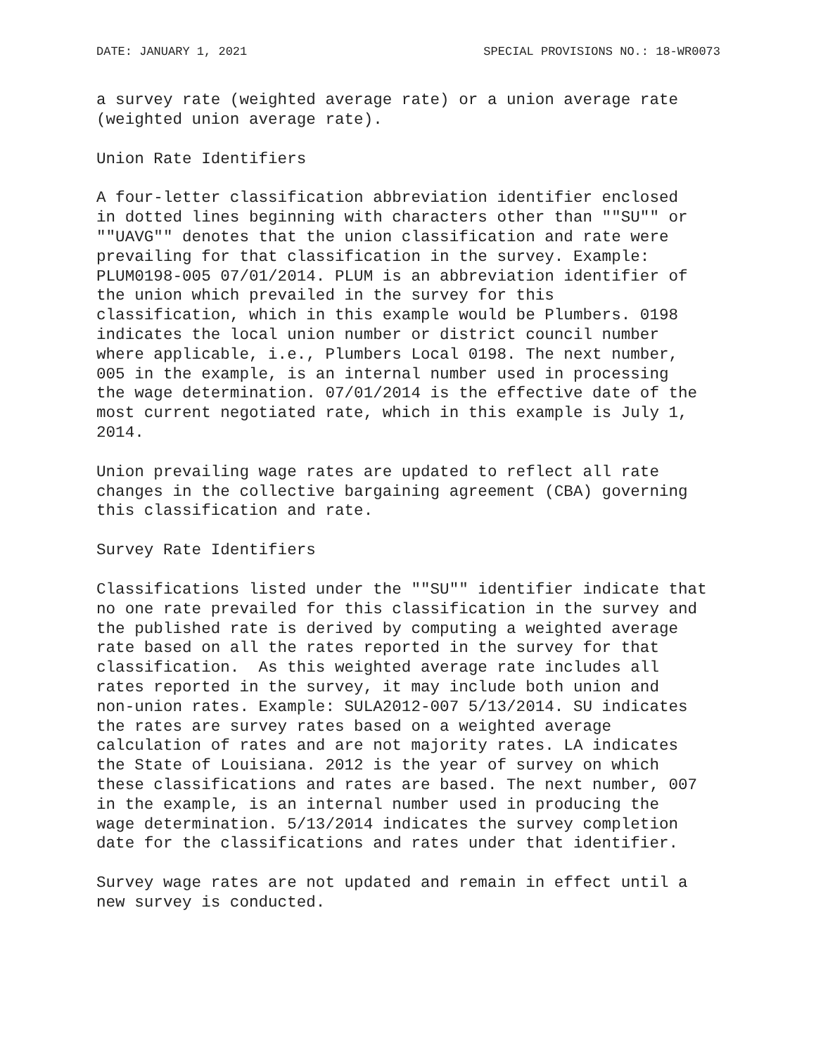DATE: JANUARY 1, 2021 SPECIAL PROVISIONS NO.: 18-WR0073
a survey rate (weighted average rate) or a union average rate
(weighted union average rate).
Union Rate Identifiers
A four-letter classification abbreviation identifier enclosed
in dotted lines beginning with characters other than ""SU"" or
""UAVG"" denotes that the union classification and rate were
prevailing for that classification in the survey. Example:
PLUM0198-005 07/01/2014. PLUM is an abbreviation identifier of
the union which prevailed in the survey for this
classification, which in this example would be Plumbers. 0198
indicates the local union number or district council number
where applicable, i.e., Plumbers Local 0198. The next number,
005 in the example, is an internal number used in processing
the wage determination. 07/01/2014 is the effective date of the
most current negotiated rate, which in this example is July 1,
2014.
Union prevailing wage rates are updated to reflect all rate
changes in the collective bargaining agreement (CBA) governing
this classification and rate.
Survey Rate Identifiers
Classifications listed under the ""SU"" identifier indicate that
no one rate prevailed for this classification in the survey and
the published rate is derived by computing a weighted average
rate based on all the rates reported in the survey for that
classification.  As this weighted average rate includes all
rates reported in the survey, it may include both union and
non-union rates. Example: SULA2012-007 5/13/2014. SU indicates
the rates are survey rates based on a weighted average
calculation of rates and are not majority rates. LA indicates
the State of Louisiana. 2012 is the year of survey on which
these classifications and rates are based. The next number, 007
in the example, is an internal number used in producing the
wage determination. 5/13/2014 indicates the survey completion
date for the classifications and rates under that identifier.
Survey wage rates are not updated and remain in effect until a
new survey is conducted.